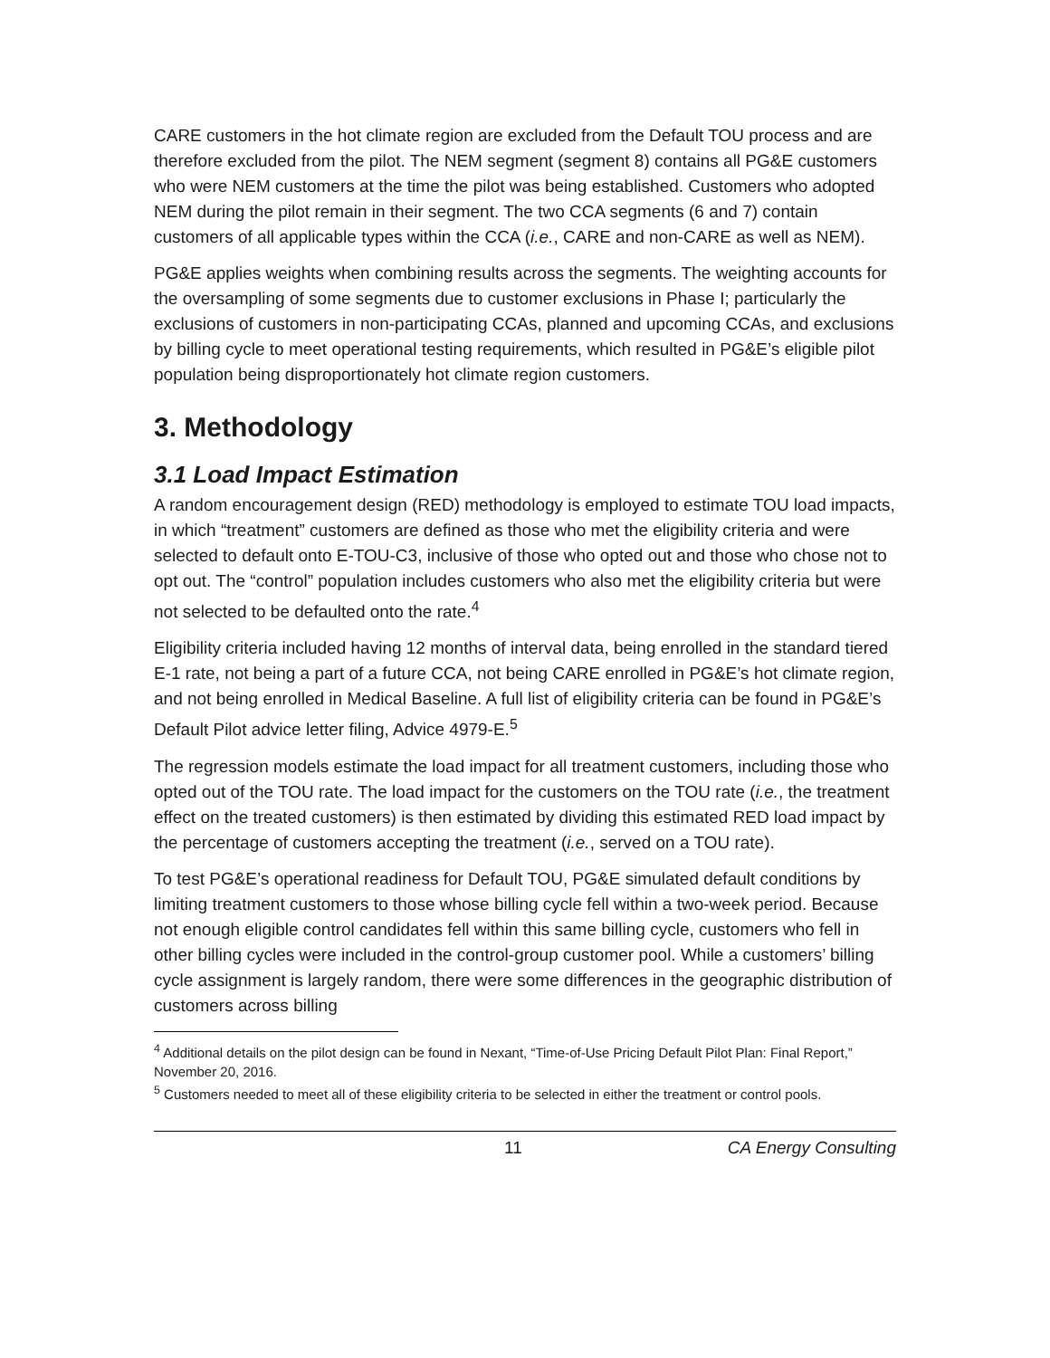CARE customers in the hot climate region are excluded from the Default TOU process and are therefore excluded from the pilot. The NEM segment (segment 8) contains all PG&E customers who were NEM customers at the time the pilot was being established. Customers who adopted NEM during the pilot remain in their segment. The two CCA segments (6 and 7) contain customers of all applicable types within the CCA (i.e., CARE and non-CARE as well as NEM).
PG&E applies weights when combining results across the segments. The weighting accounts for the oversampling of some segments due to customer exclusions in Phase I; particularly the exclusions of customers in non-participating CCAs, planned and upcoming CCAs, and exclusions by billing cycle to meet operational testing requirements, which resulted in PG&E’s eligible pilot population being disproportionately hot climate region customers.
3. Methodology
3.1 Load Impact Estimation
A random encouragement design (RED) methodology is employed to estimate TOU load impacts, in which “treatment” customers are defined as those who met the eligibility criteria and were selected to default onto E-TOU-C3, inclusive of those who opted out and those who chose not to opt out. The “control” population includes customers who also met the eligibility criteria but were not selected to be defaulted onto the rate.<sup>4</sup>
Eligibility criteria included having 12 months of interval data, being enrolled in the standard tiered E-1 rate, not being a part of a future CCA, not being CARE enrolled in PG&E’s hot climate region, and not being enrolled in Medical Baseline. A full list of eligibility criteria can be found in PG&E’s Default Pilot advice letter filing, Advice 4979-E.<sup>5</sup>
The regression models estimate the load impact for all treatment customers, including those who opted out of the TOU rate. The load impact for the customers on the TOU rate (i.e., the treatment effect on the treated customers) is then estimated by dividing this estimated RED load impact by the percentage of customers accepting the treatment (i.e., served on a TOU rate).
To test PG&E’s operational readiness for Default TOU, PG&E simulated default conditions by limiting treatment customers to those whose billing cycle fell within a two-week period. Because not enough eligible control candidates fell within this same billing cycle, customers who fell in other billing cycles were included in the control-group customer pool. While a customers’ billing cycle assignment is largely random, there were some differences in the geographic distribution of customers across billing
<sup>4</sup> Additional details on the pilot design can be found in Nexant, “Time-of-Use Pricing Default Pilot Plan: Final Report,” November 20, 2016.
<sup>5</sup> Customers needed to meet all of these eligibility criteria to be selected in either the treatment or control pools.
11 CA Energy Consulting